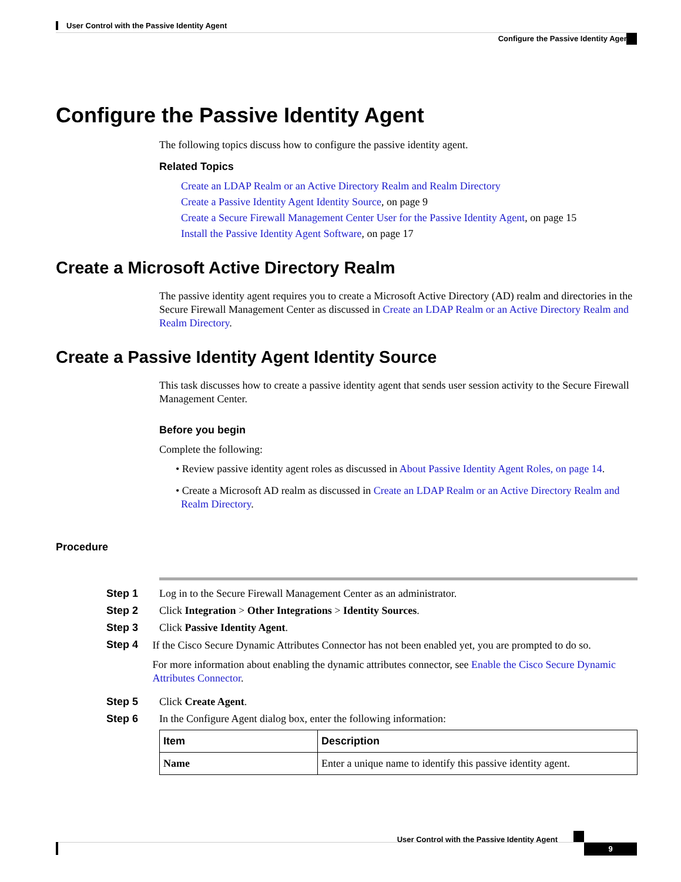User Control with the Passive Identity Agent
Configure the Passive Identity Agent
Configure the Passive Identity Agent
The following topics discuss how to configure the passive identity agent.
Related Topics
Create an LDAP Realm or an Active Directory Realm and Realm Directory
Create a Passive Identity Agent Identity Source, on page 9
Create a Secure Firewall Management Center User for the Passive Identity Agent, on page 15
Install the Passive Identity Agent Software, on page 17
Create a Microsoft Active Directory Realm
The passive identity agent requires you to create a Microsoft Active Directory (AD) realm and directories in the Secure Firewall Management Center as discussed in Create an LDAP Realm or an Active Directory Realm and Realm Directory.
Create a Passive Identity Agent Identity Source
This task discusses how to create a passive identity agent that sends user session activity to the Secure Firewall Management Center.
Before you begin
Complete the following:
• Review passive identity agent roles as discussed in About Passive Identity Agent Roles, on page 14.
• Create a Microsoft AD realm as discussed in Create an LDAP Realm or an Active Directory Realm and Realm Directory.
Procedure
Step 1 Log in to the Secure Firewall Management Center as an administrator.
Step 2 Click Integration > Other Integrations > Identity Sources.
Step 3 Click Passive Identity Agent.
Step 4
If the Cisco Secure Dynamic Attributes Connector has not been enabled yet, you are prompted to do so.
For more information about enabling the dynamic attributes connector, see Enable the Cisco Secure Dynamic Attributes Connector.
Step 5 Click Create Agent.
Step 6 In the Configure Agent dialog box, enter the following information:
| Item | Description |
| --- | --- |
| Name | Enter a unique name to identify this passive identity agent. |
User Control with the Passive Identity Agent
9